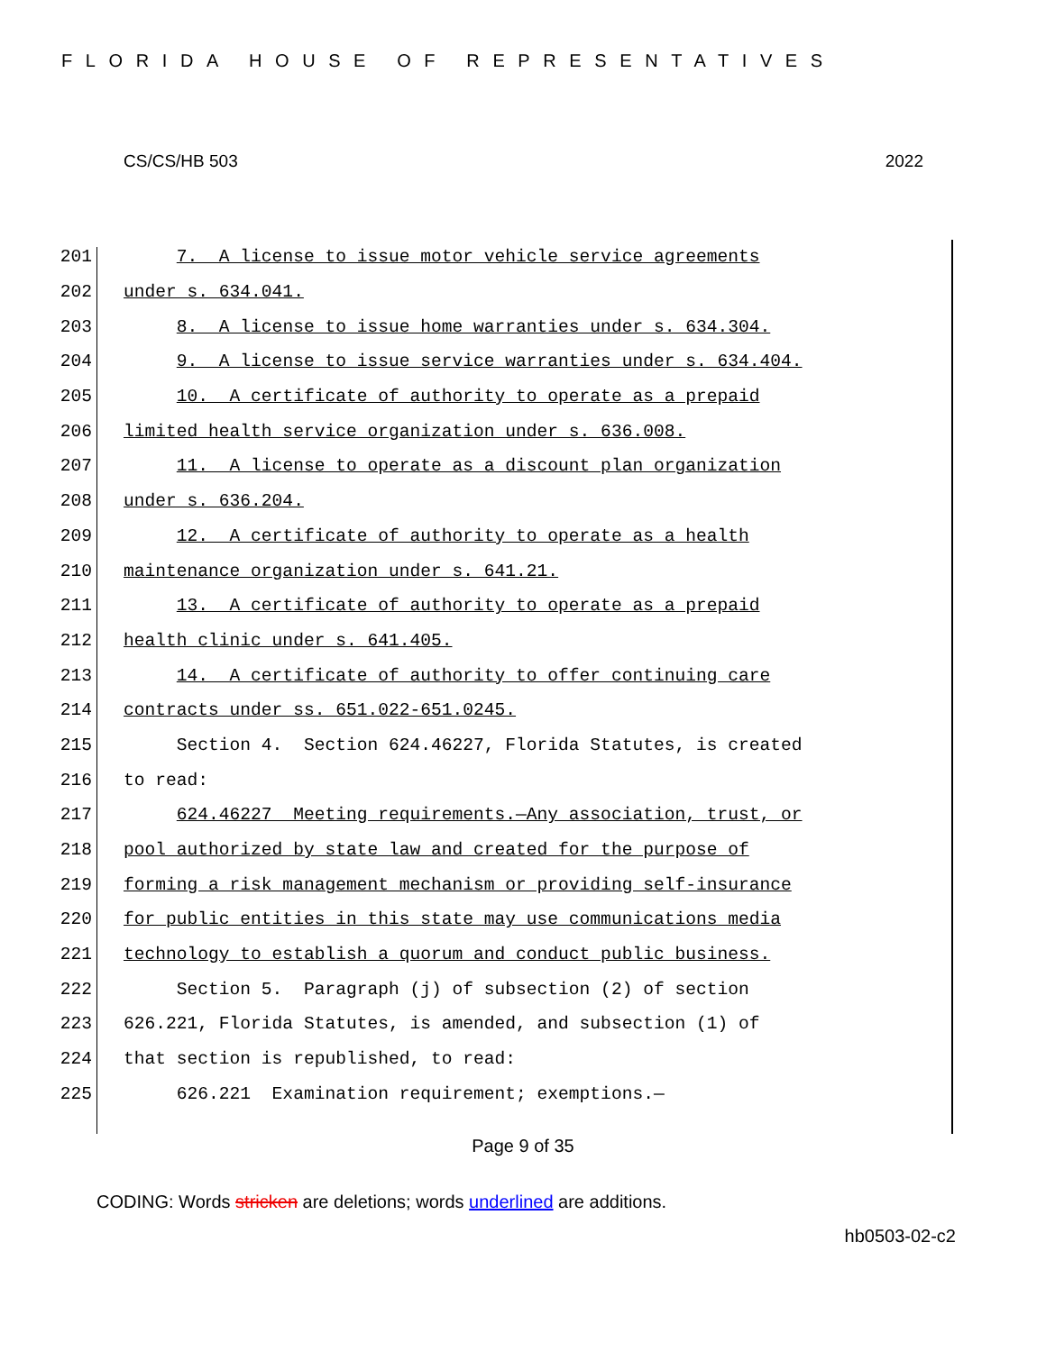FLORIDA HOUSE OF REPRESENTATIVES
CS/CS/HB 503 2022
201 7. A license to issue motor vehicle service agreements
202 under s. 634.041.
203 8. A license to issue home warranties under s. 634.304.
204 9. A license to issue service warranties under s. 634.404.
205 10. A certificate of authority to operate as a prepaid
206 limited health service organization under s. 636.008.
207 11. A license to operate as a discount plan organization
208 under s. 636.204.
209 12. A certificate of authority to operate as a health
210 maintenance organization under s. 641.21.
211 13. A certificate of authority to operate as a prepaid
212 health clinic under s. 641.405.
213 14. A certificate of authority to offer continuing care
214 contracts under ss. 651.022-651.0245.
215 Section 4. Section 624.46227, Florida Statutes, is created
216 to read:
217 624.46227 Meeting requirements.—Any association, trust, or
218 pool authorized by state law and created for the purpose of
219 forming a risk management mechanism or providing self-insurance
220 for public entities in this state may use communications media
221 technology to establish a quorum and conduct public business.
222 Section 5. Paragraph (j) of subsection (2) of section
223 626.221, Florida Statutes, is amended, and subsection (1) of
224 that section is republished, to read:
225 626.221 Examination requirement; exemptions.—
Page 9 of 35
CODING: Words stricken are deletions; words underlined are additions.
hb0503-02-c2